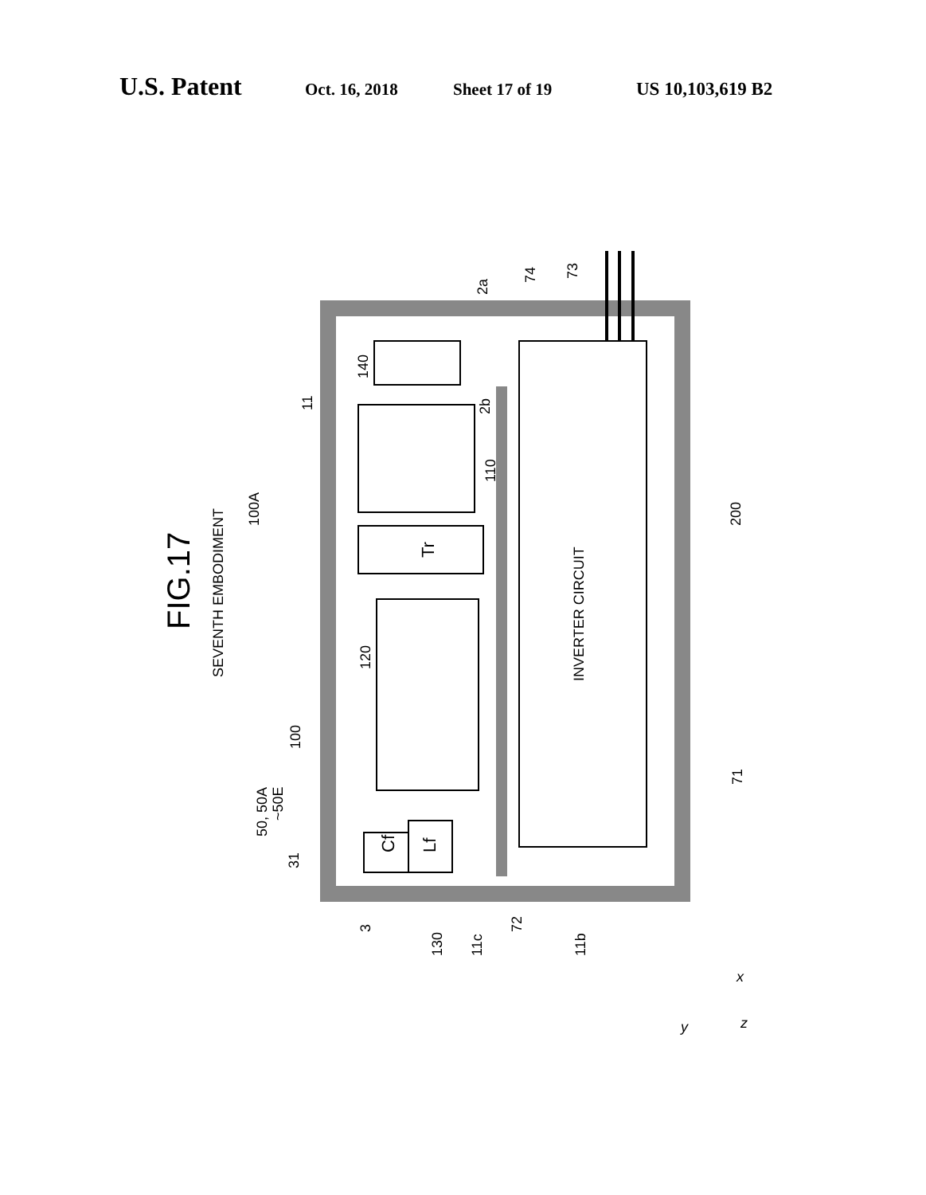U.S. Patent Oct. 16, 2018 Sheet 17 of 19 US 10,103,619 B2
FIG.17
SEVENTH EMBODIMENT
100A
INVERTER CIRCUIT
Tr
Cf
Lf
140
110
120
100
50, 50A
~50E
31
3
130
11c
72
11b
71
200
11
2b
2a
74
73
x
y
z